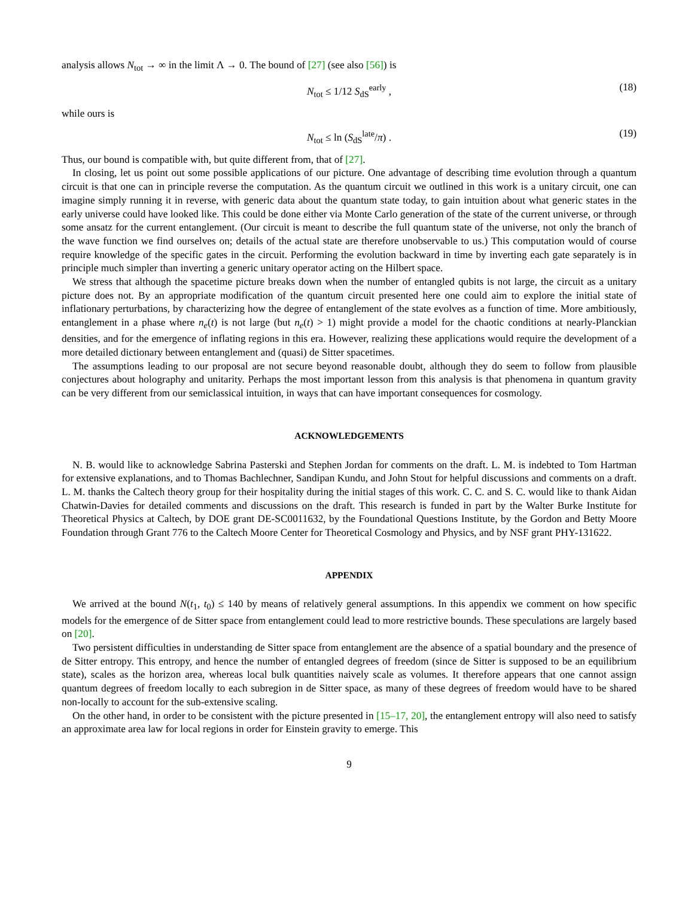analysis allows N<sub>tot</sub> → ∞ in the limit Λ → 0. The bound of [27] (see also [56]) is
N<sub>tot</sub> ≤ 1/12 S<sub>dS</sub><sup>early</sup> , (18)
while ours is
N<sub>tot</sub> ≤ ln (S<sub>dS</sub><sup>late</sup>/π) . (19)
Thus, our bound is compatible with, but quite different from, that of [27].
In closing, let us point out some possible applications of our picture. One advantage of describing time evolution through a quantum circuit is that one can in principle reverse the computation. As the quantum circuit we outlined in this work is a unitary circuit, one can imagine simply running it in reverse, with generic data about the quantum state today, to gain intuition about what generic states in the early universe could have looked like. This could be done either via Monte Carlo generation of the state of the current universe, or through some ansatz for the current entanglement. (Our circuit is meant to describe the full quantum state of the universe, not only the branch of the wave function we find ourselves on; details of the actual state are therefore unobservable to us.) This computation would of course require knowledge of the specific gates in the circuit. Performing the evolution backward in time by inverting each gate separately is in principle much simpler than inverting a generic unitary operator acting on the Hilbert space.
We stress that although the spacetime picture breaks down when the number of entangled qubits is not large, the circuit as a unitary picture does not. By an appropriate modification of the quantum circuit presented here one could aim to explore the initial state of inflationary perturbations, by characterizing how the degree of entanglement of the state evolves as a function of time. More ambitiously, entanglement in a phase where n<sub>e</sub>(t) is not large (but n<sub>e</sub>(t) > 1) might provide a model for the chaotic conditions at nearly-Planckian densities, and for the emergence of inflating regions in this era. However, realizing these applications would require the development of a more detailed dictionary between entanglement and (quasi) de Sitter spacetimes.
The assumptions leading to our proposal are not secure beyond reasonable doubt, although they do seem to follow from plausible conjectures about holography and unitarity. Perhaps the most important lesson from this analysis is that phenomena in quantum gravity can be very different from our semiclassical intuition, in ways that can have important consequences for cosmology.
ACKNOWLEDGEMENTS
N. B. would like to acknowledge Sabrina Pasterski and Stephen Jordan for comments on the draft. L. M. is indebted to Tom Hartman for extensive explanations, and to Thomas Bachlechner, Sandipan Kundu, and John Stout for helpful discussions and comments on a draft. L. M. thanks the Caltech theory group for their hospitality during the initial stages of this work. C. C. and S. C. would like to thank Aidan Chatwin-Davies for detailed comments and discussions on the draft. This research is funded in part by the Walter Burke Institute for Theoretical Physics at Caltech, by DOE grant DE-SC0011632, by the Foundational Questions Institute, by the Gordon and Betty Moore Foundation through Grant 776 to the Caltech Moore Center for Theoretical Cosmology and Physics, and by NSF grant PHY-131622.
APPENDIX
We arrived at the bound N(t<sub>1</sub>, t<sub>0</sub>) ≤ 140 by means of relatively general assumptions. In this appendix we comment on how specific models for the emergence of de Sitter space from entanglement could lead to more restrictive bounds. These speculations are largely based on [20].
Two persistent difficulties in understanding de Sitter space from entanglement are the absence of a spatial boundary and the presence of de Sitter entropy. This entropy, and hence the number of entangled degrees of freedom (since de Sitter is supposed to be an equilibrium state), scales as the horizon area, whereas local bulk quantities naively scale as volumes. It therefore appears that one cannot assign quantum degrees of freedom locally to each subregion in de Sitter space, as many of these degrees of freedom would have to be shared non-locally to account for the sub-extensive scaling.
On the other hand, in order to be consistent with the picture presented in [15–17, 20], the entanglement entropy will also need to satisfy an approximate area law for local regions in order for Einstein gravity to emerge. This
9